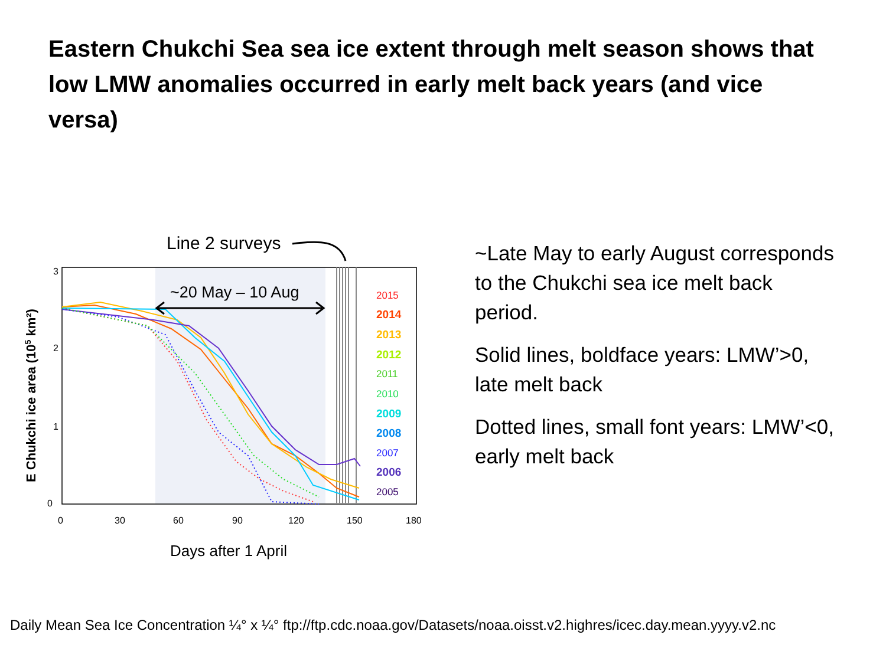Eastern Chukchi Sea sea ice extent through melt season shows that low LMW anomalies occurred in early melt back years (and vice versa)
3
2
1
0
0
30
60
90
120
150
180
Days after 1 April
E Chukchi ice area (105 km²)
Line 2 surveys
~20 May – 10 Aug
2015
2014
2013
2012
2011
2010
2009
2008
2007
2006
2005
~Late May to early August corresponds to the Chukchi sea ice melt back period.
Solid lines, boldface years: LMW’>0, late melt back
Dotted lines, small font years: LMW’<0, early melt back
Daily Mean Sea Ice Concentration ¼° x ¼° ftp://ftp.cdc.noaa.gov/Datasets/noaa.oisst.v2.highres/icec.day.mean.yyyy.v2.nc